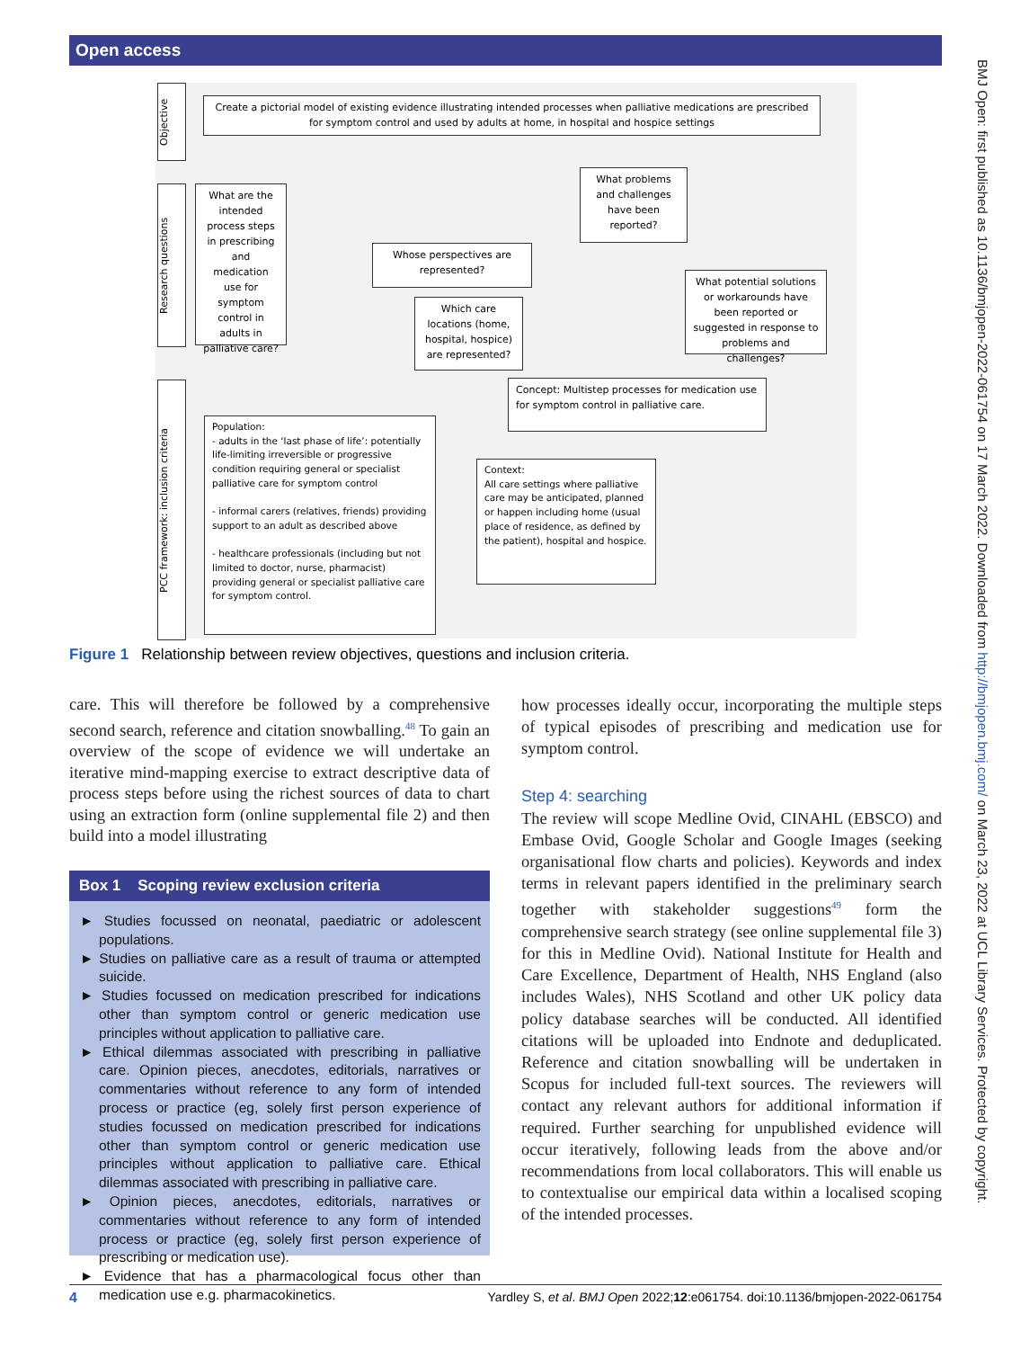Open access
Objective
Create a pictorial model of existing evidence illustrating intended processes when palliative medications are prescribed for symptom control and used by adults at home, in hospital and hospice settings
Research questions
What are the intended process steps in prescribing and medication use for symptom control in adults in palliative care?
What problems and challenges have been reported?
Whose perspectives are represented?
Which care locations (home, hospital, hospice) are represented?
What potential solutions or workarounds have been reported or suggested in response to problems and challenges?
Concept: Multistep processes for medication use for symptom control in palliative care.
PCC framework: inclusion criteria
Population:
- adults in the ‘last phase of life’: potentially life-limiting irreversible or progressive condition requiring general or specialist palliative care for symptom control
- informal carers (relatives, friends) providing support to an adult as described above
- healthcare professionals (including but not limited to doctor, nurse, pharmacist) providing general or specialist palliative care for symptom control.
Context:
All care settings where palliative care may be anticipated, planned or happen including home (usual place of residence, as defined by the patient), hospital and hospice.
Figure 1 Relationship between review objectives, questions and inclusion criteria.
care. This will therefore be followed by a comprehensive second search, reference and citation snowballing.<sup>48</sup> To gain an overview of the scope of evidence we will undertake an iterative mind-mapping exercise to extract descriptive data of process steps before using the richest sources of data to chart using an extraction form (online supplemental file 2) and then build into a model illustrating
Box 1 Scoping review exclusion criteria
► Studies focussed on neonatal, paediatric or adolescent populations.
► Studies on palliative care as a result of trauma or attempted suicide.
► Studies focussed on medication prescribed for indications other than symptom control or generic medication use principles without application to palliative care.
► Ethical dilemmas associated with prescribing in palliative care. Opinion pieces, anecdotes, editorials, narratives or commentaries without reference to any form of intended process or practice (eg, solely first person experience of studies focussed on medication prescribed for indications other than symptom control or generic medication use principles without application to palliative care. Ethical dilemmas associated with prescribing in palliative care.
► Opinion pieces, anecdotes, editorials, narratives or commentaries without reference to any form of intended process or practice (eg, solely first person experience of prescribing or medication use).
► Evidence that has a pharmacological focus other than medication use e.g. pharmacokinetics.
how processes ideally occur, incorporating the multiple steps of typical episodes of prescribing and medication use for symptom control.
Step 4: searching
The review will scope Medline Ovid, CINAHL (EBSCO) and Embase Ovid, Google Scholar and Google Images (seeking organisational flow charts and policies). Keywords and index terms in relevant papers identified in the preliminary search together with stakeholder suggestions<sup>49</sup> form the comprehensive search strategy (see online supplemental file 3) for this in Medline Ovid). National Institute for Health and Care Excellence, Department of Health, NHS England (also includes Wales), NHS Scotland and other UK policy data policy database searches will be conducted. All identified citations will be uploaded into Endnote and deduplicated. Reference and citation snowballing will be undertaken in Scopus for included full-text sources. The reviewers will contact any relevant authors for additional information if required. Further searching for unpublished evidence will occur iteratively, following leads from the above and/or recommendations from local collaborators. This will enable us to contextualise our empirical data within a localised scoping of the intended processes.
4 Yardley S, et al. BMJ Open 2022;12:e061754. doi:10.1136/bmjopen-2022-061754
BMJ Open: first published as 10.1136/bmjopen-2022-061754 on 17 March 2022. Downloaded from http://bmjopen.bmj.com/ on March 23, 2022 at UCL Library Services. Protected by copyright.